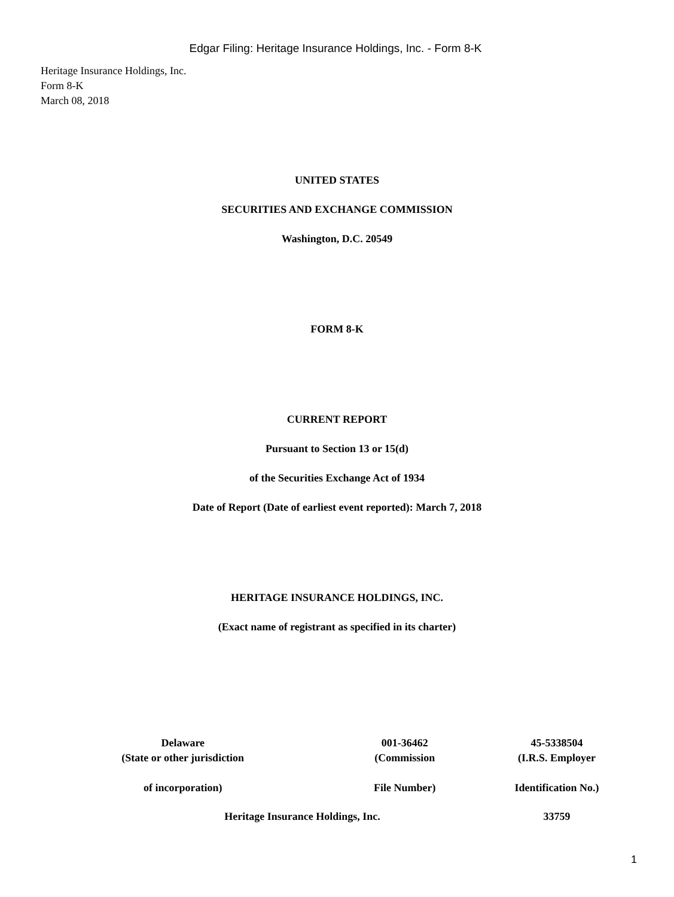Edgar Filing: Heritage Insurance Holdings, Inc. - Form 8-K
Heritage Insurance Holdings, Inc.
Form 8-K
March 08, 2018
UNITED STATES
SECURITIES AND EXCHANGE COMMISSION
Washington, D.C. 20549
FORM 8-K
CURRENT REPORT
Pursuant to Section 13 or 15(d)
of the Securities Exchange Act of 1934
Date of Report (Date of earliest event reported): March 7, 2018
HERITAGE INSURANCE HOLDINGS, INC.
(Exact name of registrant as specified in its charter)
| Delaware (State or other jurisdiction of incorporation) | 001-36462 (Commission File Number) | 45-5338504 (I.R.S. Employer Identification No.) |
| Heritage Insurance Holdings, Inc. | | 33759 |
1